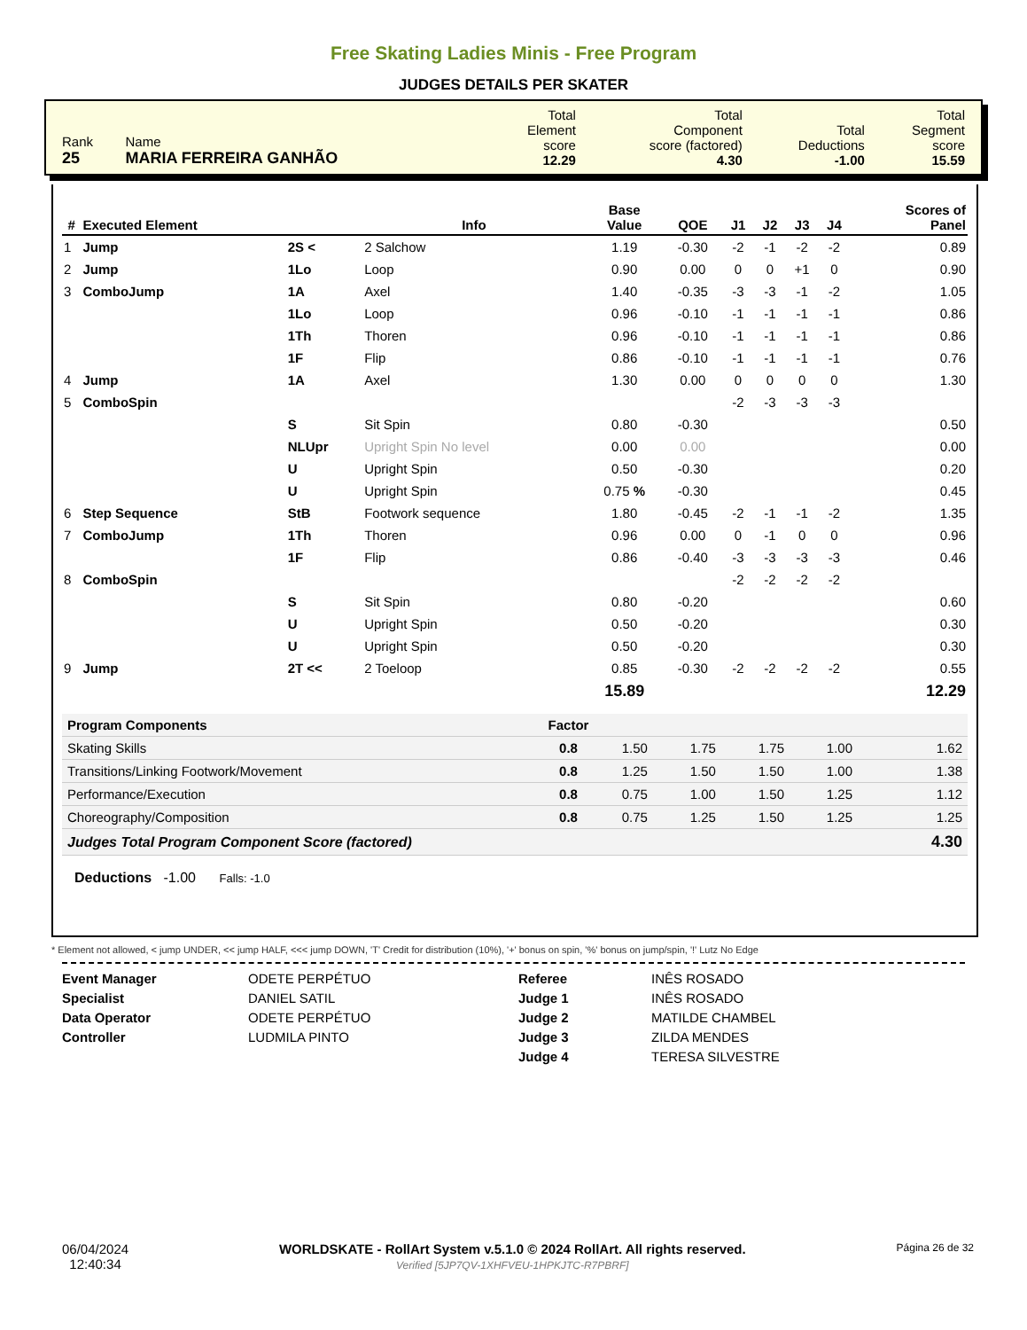Free Skating Ladies Minis - Free Program
JUDGES DETAILS PER SKATER
| Rank 25 | Name MARIA FERREIRA GANHÃO | Total Element score 12.29 | Total Component score (factored) 4.30 | Total Deductions -1.00 | Total Segment score 15.59 |
| # | Executed Element | | Info | Base Value | QOE | J1 | J2 | J3 | J4 | | Scores of Panel |
| --- | --- | --- | --- | --- | --- | --- | --- | --- | --- | --- | --- |
| 1 | Jump | 2S < | 2 Salchow | 1.19 | -0.30 | -2 | -1 | -2 | -2 | | 0.89 |
| 2 | Jump | 1Lo | Loop | 0.90 | 0.00 | 0 | 0 | +1 | 0 | | 0.90 |
| 3 | ComboJump | 1A | Axel | 1.40 | -0.35 | -3 | -3 | -1 | -2 | | 1.05 |
| | | 1Lo | Loop | 0.96 | -0.10 | -1 | -1 | -1 | -1 | | 0.86 |
| | | 1Th | Thoren | 0.96 | -0.10 | -1 | -1 | -1 | -1 | | 0.86 |
| | | 1F | Flip | 0.86 | -0.10 | -1 | -1 | -1 | -1 | | 0.76 |
| 4 | Jump | 1A | Axel | 1.30 | 0.00 | 0 | 0 | 0 | 0 | | 1.30 |
| 5 | ComboSpin | | | | | -2 | -3 | -3 | -3 | | |
| | | S | Sit Spin | 0.80 | -0.30 | | | | | | 0.50 |
| | | NLUpr | Upright Spin No level | 0.00 | 0.00 | | | | | | 0.00 |
| | | U | Upright Spin | 0.50 | -0.30 | | | | | | 0.20 |
| | | U | Upright Spin | 0.75 % | -0.30 | | | | | | 0.45 |
| 6 | Step Sequence | StB | Footwork sequence | 1.80 | -0.45 | -2 | -1 | -1 | -2 | | 1.35 |
| 7 | ComboJump | 1Th | Thoren | 0.96 | 0.00 | 0 | -1 | 0 | 0 | | 0.96 |
| | | 1F | Flip | 0.86 | -0.40 | -3 | -3 | -3 | -3 | | 0.46 |
| 8 | ComboSpin | | | | | -2 | -2 | -2 | -2 | | |
| | | S | Sit Spin | 0.80 | -0.20 | | | | | | 0.60 |
| | | U | Upright Spin | 0.50 | -0.20 | | | | | | 0.30 |
| | | U | Upright Spin | 0.50 | -0.20 | | | | | | 0.30 |
| 9 | Jump | 2T << | 2 Toeloop | 0.85 | -0.30 | -2 | -2 | -2 | -2 | | 0.55 |
| | | | | 15.89 | | | | | | | 12.29 |
| Program Components | Factor | | | | | |
| --- | --- | --- | --- | --- | --- | --- |
| Skating Skills | 0.8 | 1.50 | 1.75 | 1.75 | 1.00 | 1.62 |
| Transitions/Linking Footwork/Movement | 0.8 | 1.25 | 1.50 | 1.50 | 1.00 | 1.38 |
| Performance/Execution | 0.8 | 0.75 | 1.00 | 1.50 | 1.25 | 1.12 |
| Choreography/Composition | 0.8 | 0.75 | 1.25 | 1.50 | 1.25 | 1.25 |
| Judges Total Program Component Score (factored) | | | | | | 4.30 |
Deductions -1.00 Falls: -1.0
* Element not allowed, < jump UNDER, << jump HALF, <<< jump DOWN, 'T' Credit for distribution (10%), '+' bonus on spin, '%' bonus on jump/spin, '!' Lutz No Edge
Event Manager
Specialist
Data Operator
Controller
ODETE PERPÉTUO
DANIEL SATIL
ODETE PERPÉTUO
LUDMILA PINTO
Referee
Judge 1
Judge 2
Judge 3
Judge 4
INÊS ROSADO
INÊS ROSADO
MATILDE CHAMBEL
ZILDA MENDES
TERESA SILVESTRE
06/04/2024
12:40:34
WORLDSKATE - RollArt System v.5.1.0 © 2024 RollArt. All rights reserved.
Verified [5JP7QV-1XHFVEU-1HPKJTC-R7PBRF]
Página 26 de 32